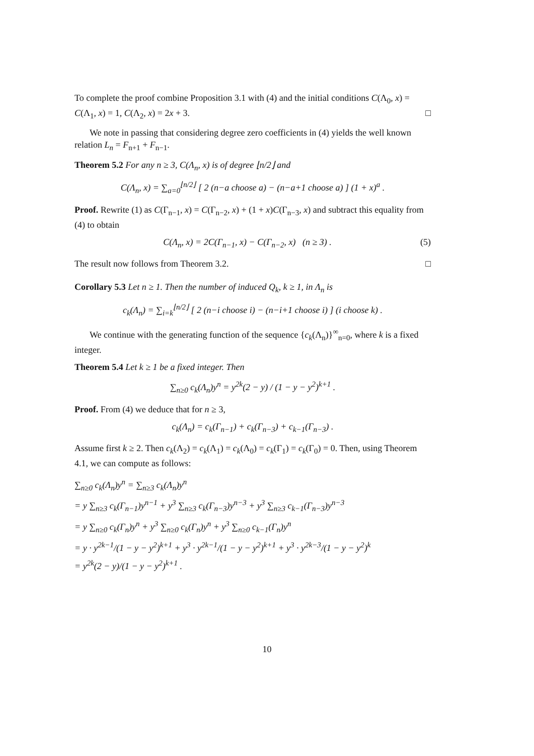To complete the proof combine Proposition 3.1 with (4) and the initial conditions C(Λ<sub>0</sub>, x) = C(Λ<sub>1</sub>, x) = 1, C(Λ<sub>2</sub>, x) = 2x + 3. □
We note in passing that considering degree zero coefficients in (4) yields the well known relation L<sub>n</sub> = F<sub>n+1</sub> + F<sub>n−1</sub>.
Theorem 5.2 For any n ≥ 3, C(Λ<sub>n</sub>, x) is of degree ⌊n/2⌋ and
C(Λ<sub>n</sub>, x) = ∑<sub>a=0</sub><sup>⌊n/2⌋</sup> [ 2 (n−a choose a) − (n−a+1 choose a) ] (1 + x)<sup>a</sup> .
Proof. Rewrite (1) as C(Γ<sub>n−1</sub>, x) = C(Γ<sub>n−2</sub>, x) + (1 + x)C(Γ<sub>n−3</sub>, x) and subtract this equality from (4) to obtain
C(Λ<sub>n</sub>, x) = 2C(Γ<sub>n−1</sub>, x) − C(Γ<sub>n−2</sub>, x) (n ≥ 3) . (5)
The result now follows from Theorem 3.2. □
Corollary 5.3 Let n ≥ 1. Then the number of induced Q<sub>k</sub>, k ≥ 1, in Λ<sub>n</sub> is
c<sub>k</sub>(Λ<sub>n</sub>) = ∑<sub>i=k</sub><sup>⌊n/2⌋</sup> [ 2 (n−i choose i) − (n−i+1 choose i) ] (i choose k) .
We continue with the generating function of the sequence {c<sub>k</sub>(Λ<sub>n</sub>)}<sup>∞</sup><sub>n=0</sub>, where k is a fixed integer.
Theorem 5.4 Let k ≥ 1 be a fixed integer. Then
∑<sub>n≥0</sub> c<sub>k</sub>(Λ<sub>n</sub>)y<sup>n</sup> = y<sup>2k</sup>(2 − y) / (1 − y − y<sup>2</sup>)<sup>k+1</sup> .
Proof. From (4) we deduce that for n ≥ 3,
c<sub>k</sub>(Λ<sub>n</sub>) = c<sub>k</sub>(Γ<sub>n−1</sub>) + c<sub>k</sub>(Γ<sub>n−3</sub>) + c<sub>k−1</sub>(Γ<sub>n−3</sub>) .
Assume first k ≥ 2. Then c<sub>k</sub>(Λ<sub>2</sub>) = c<sub>k</sub>(Λ<sub>1</sub>) = c<sub>k</sub>(Λ<sub>0</sub>) = c<sub>k</sub>(Γ<sub>1</sub>) = c<sub>k</sub>(Γ<sub>0</sub>) = 0. Then, using Theorem 4.1, we can compute as follows:
∑<sub>n≥0</sub> c<sub>k</sub>(Λ<sub>n</sub>)y<sup>n</sup> = ∑<sub>n≥3</sub> c<sub>k</sub>(Λ<sub>n</sub>)y<sup>n</sup>
= y ∑<sub>n≥3</sub> c<sub>k</sub>(Γ<sub>n−1</sub>)y<sup>n−1</sup> + y<sup>3</sup> ∑<sub>n≥3</sub> c<sub>k</sub>(Γ<sub>n−3</sub>)y<sup>n−3</sup> + y<sup>3</sup> ∑<sub>n≥3</sub> c<sub>k−1</sub>(Γ<sub>n−3</sub>)y<sup>n−3</sup>
= y ∑<sub>n≥0</sub> c<sub>k</sub>(Γ<sub>n</sub>)y<sup>n</sup> + y<sup>3</sup> ∑<sub>n≥0</sub> c<sub>k</sub>(Γ<sub>n</sub>)y<sup>n</sup> + y<sup>3</sup> ∑<sub>n≥0</sub> c<sub>k−1</sub>(Γ<sub>n</sub>)y<sup>n</sup>
= y · y<sup>2k−1</sup>/(1 − y − y<sup>2</sup>)<sup>k+1</sup> + y<sup>3</sup> · y<sup>2k−1</sup>/(1 − y − y<sup>2</sup>)<sup>k+1</sup> + y<sup>3</sup> · y<sup>2k−3</sup>/(1 − y − y<sup>2</sup>)<sup>k</sup>
= y<sup>2k</sup>(2 − y)/(1 − y − y<sup>2</sup>)<sup>k+1</sup> .
10